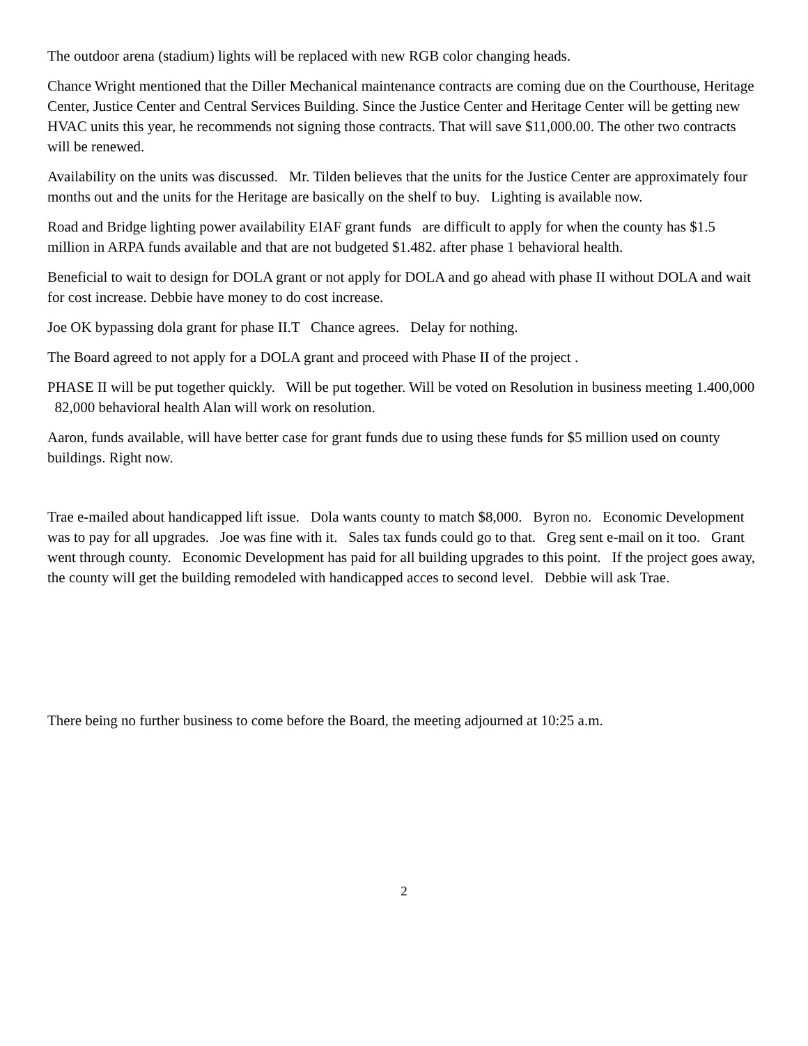The outdoor arena (stadium) lights will be replaced with new RGB color changing heads.
Chance Wright mentioned that the Diller Mechanical maintenance contracts are coming due on the Courthouse, Heritage Center, Justice Center and Central Services Building. Since the Justice Center and Heritage Center will be getting new HVAC units this year, he recommends not signing those contracts. That will save $11,000.00. The other two contracts will be renewed.
Availability on the units was discussed. Mr. Tilden believes that the units for the Justice Center are approximately four months out and the units for the Heritage are basically on the shelf to buy. Lighting is available now.
Road and Bridge lighting power availability EIAF grant funds are difficult to apply for when the county has $1.5 million in ARPA funds available and that are not budgeted $1.482. after phase 1 behavioral health.
Beneficial to wait to design for DOLA grant or not apply for DOLA and go ahead with phase II without DOLA and wait for cost increase. Debbie have money to do cost increase.
Joe OK bypassing dola grant for phase II.T Chance agrees. Delay for nothing.
The Board agreed to not apply for a DOLA grant and proceed with Phase II of the project .
PHASE II will be put together quickly. Will be put together. Will be voted on Resolution in business meeting 1.400,000 82,000 behavioral health Alan will work on resolution.
Aaron, funds available, will have better case for grant funds due to using these funds for $5 million used on county buildings. Right now.
Trae e-mailed about handicapped lift issue. Dola wants county to match $8,000. Byron no. Economic Development was to pay for all upgrades. Joe was fine with it. Sales tax funds could go to that. Greg sent e-mail on it too. Grant went through county. Economic Development has paid for all building upgrades to this point. If the project goes away, the county will get the building remodeled with handicapped acces to second level. Debbie will ask Trae.
There being no further business to come before the Board, the meeting adjourned at 10:25 a.m.
2